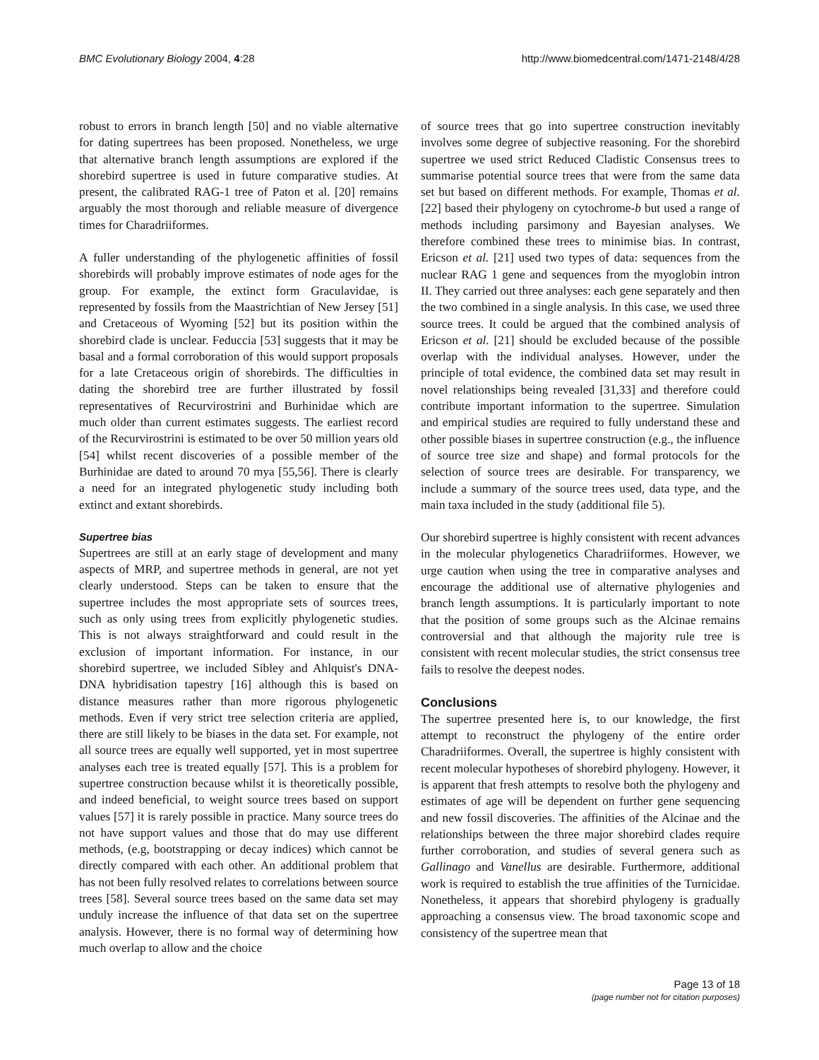BMC Evolutionary Biology 2004, 4:28 http://www.biomedcentral.com/1471-2148/4/28
robust to errors in branch length [50] and no viable alternative for dating supertrees has been proposed. Nonetheless, we urge that alternative branch length assumptions are explored if the shorebird supertree is used in future comparative studies. At present, the calibrated RAG-1 tree of Paton et al. [20] remains arguably the most thorough and reliable measure of divergence times for Charadriiformes.
A fuller understanding of the phylogenetic affinities of fossil shorebirds will probably improve estimates of node ages for the group. For example, the extinct form Graculavidae, is represented by fossils from the Maastrichtian of New Jersey [51] and Cretaceous of Wyoming [52] but its position within the shorebird clade is unclear. Feduccia [53] suggests that it may be basal and a formal corroboration of this would support proposals for a late Cretaceous origin of shorebirds. The difficulties in dating the shorebird tree are further illustrated by fossil representatives of Recurvirostrini and Burhinidae which are much older than current estimates suggests. The earliest record of the Recurvirostrini is estimated to be over 50 million years old [54] whilst recent discoveries of a possible member of the Burhinidae are dated to around 70 mya [55,56]. There is clearly a need for an integrated phylogenetic study including both extinct and extant shorebirds.
Supertree bias
Supertrees are still at an early stage of development and many aspects of MRP, and supertree methods in general, are not yet clearly understood. Steps can be taken to ensure that the supertree includes the most appropriate sets of sources trees, such as only using trees from explicitly phylogenetic studies. This is not always straightforward and could result in the exclusion of important information. For instance, in our shorebird supertree, we included Sibley and Ahlquist's DNA-DNA hybridisation tapestry [16] although this is based on distance measures rather than more rigorous phylogenetic methods. Even if very strict tree selection criteria are applied, there are still likely to be biases in the data set. For example, not all source trees are equally well supported, yet in most supertree analyses each tree is treated equally [57]. This is a problem for supertree construction because whilst it is theoretically possible, and indeed beneficial, to weight source trees based on support values [57] it is rarely possible in practice. Many source trees do not have support values and those that do may use different methods, (e.g, bootstrapping or decay indices) which cannot be directly compared with each other. An additional problem that has not been fully resolved relates to correlations between source trees [58]. Several source trees based on the same data set may unduly increase the influence of that data set on the supertree analysis. However, there is no formal way of determining how much overlap to allow and the choice
of source trees that go into supertree construction inevitably involves some degree of subjective reasoning. For the shorebird supertree we used strict Reduced Cladistic Consensus trees to summarise potential source trees that were from the same data set but based on different methods. For example, Thomas et al. [22] based their phylogeny on cytochrome-b but used a range of methods including parsimony and Bayesian analyses. We therefore combined these trees to minimise bias. In contrast, Ericson et al. [21] used two types of data: sequences from the nuclear RAG 1 gene and sequences from the myoglobin intron II. They carried out three analyses: each gene separately and then the two combined in a single analysis. In this case, we used three source trees. It could be argued that the combined analysis of Ericson et al. [21] should be excluded because of the possible overlap with the individual analyses. However, under the principle of total evidence, the combined data set may result in novel relationships being revealed [31,33] and therefore could contribute important information to the supertree. Simulation and empirical studies are required to fully understand these and other possible biases in supertree construction (e.g., the influence of source tree size and shape) and formal protocols for the selection of source trees are desirable. For transparency, we include a summary of the source trees used, data type, and the main taxa included in the study (additional file 5).
Our shorebird supertree is highly consistent with recent advances in the molecular phylogenetics Charadriiformes. However, we urge caution when using the tree in comparative analyses and encourage the additional use of alternative phylogenies and branch length assumptions. It is particularly important to note that the position of some groups such as the Alcinae remains controversial and that although the majority rule tree is consistent with recent molecular studies, the strict consensus tree fails to resolve the deepest nodes.
Conclusions
The supertree presented here is, to our knowledge, the first attempt to reconstruct the phylogeny of the entire order Charadriiformes. Overall, the supertree is highly consistent with recent molecular hypotheses of shorebird phylogeny. However, it is apparent that fresh attempts to resolve both the phylogeny and estimates of age will be dependent on further gene sequencing and new fossil discoveries. The affinities of the Alcinae and the relationships between the three major shorebird clades require further corroboration, and studies of several genera such as Gallinago and Vanellus are desirable. Furthermore, additional work is required to establish the true affinities of the Turnicidae. Nonetheless, it appears that shorebird phylogeny is gradually approaching a consensus view. The broad taxonomic scope and consistency of the supertree mean that
Page 13 of 18
(page number not for citation purposes)